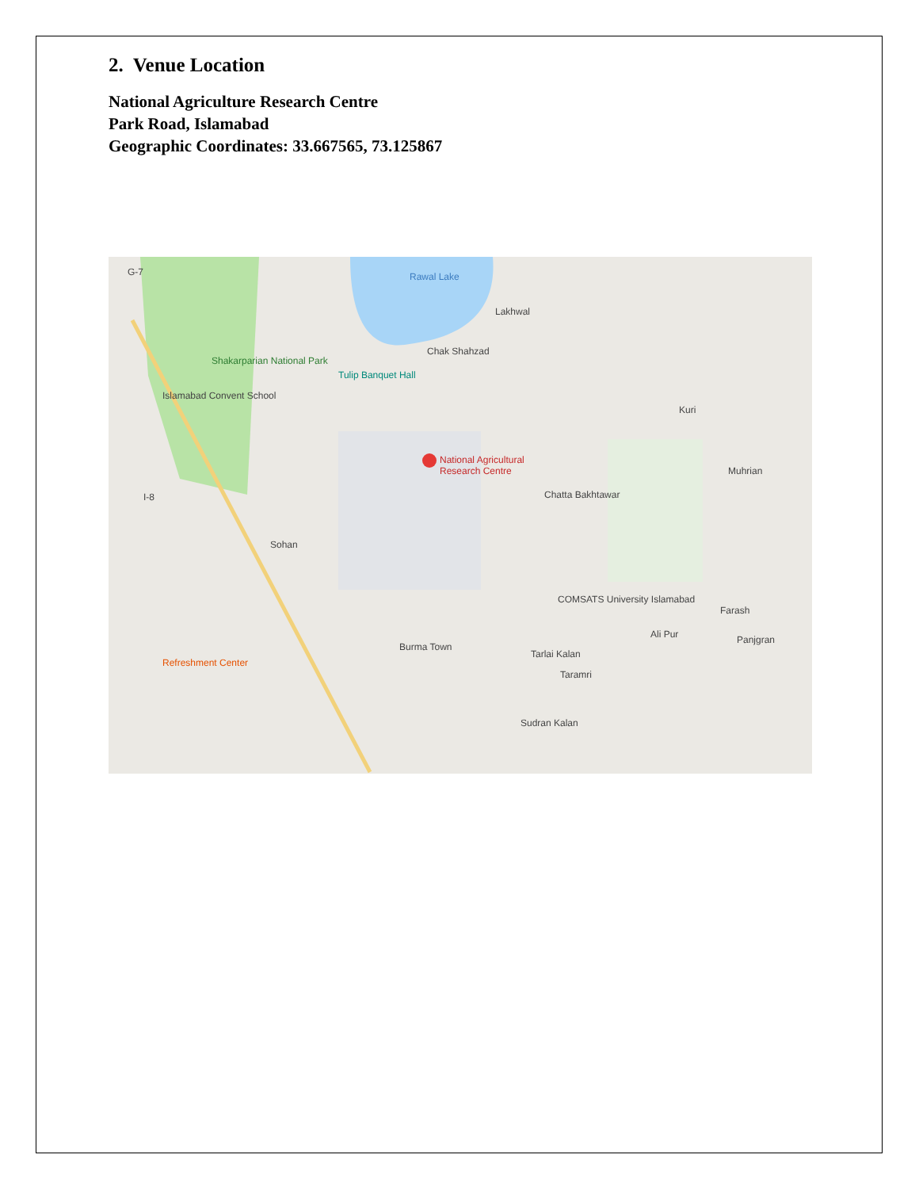2. Venue Location
National Agriculture Research Centre
Park Road, Islamabad
Geographic Coordinates: 33.667565, 73.125867
G-7 Rawal Lake
Lakhwal
Shakarparian National Park
Chak Shahzad
Tulip Banquet Hall
Islamabad Convent School
Kuri
National Agricultural
Research Centre
Muhrian
Chatta Bakhtawar
I-8
Sohan
COMSATS University Islamabad
Farash
Ali Pur Panjgran
Burma Town
Tarlai Kalan
Refreshment Center
Taramri
Sudran Kalan